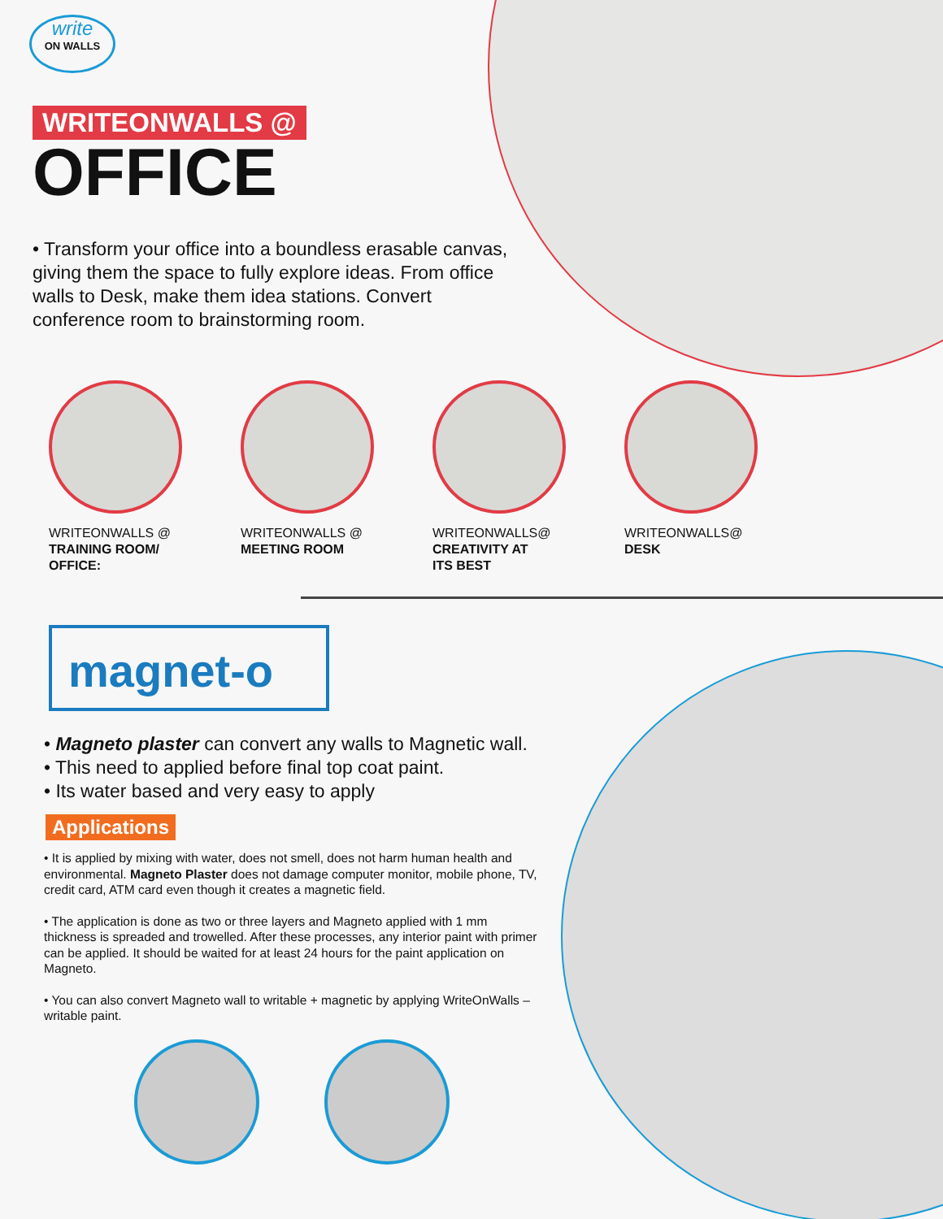write
ON WALLS
WRITEONWALLS @
OFFICE
• Transform your office into a boundless erasable canvas, giving them the space to fully explore ideas. From office walls to Desk, make them idea stations. Convert conference room to brainstorming room.
WRITEONWALLS @
TRAINING ROOM/
OFFICE:
WRITEONWALLS @
MEETING ROOM
WRITEONWALLS@
CREATIVITY AT
ITS BEST
WRITEONWALLS@
DESK
magnet-o
• Magneto plaster can convert any walls to Magnetic wall.
• This need to applied before final top coat paint.
• Its water based and very easy to apply
Applications
• It is applied by mixing with water, does not smell, does not harm human health and environmental. Magneto Plaster does not damage computer monitor, mobile phone, TV, credit card, ATM card even though it creates a magnetic field.
• The application is done as two or three layers and Magneto applied with 1 mm thickness is spreaded and trowelled. After these processes, any interior paint with primer can be applied. It should be waited for at least 24 hours for the paint application on Magneto.
• You can also convert Magneto wall to writable + magnetic by applying WriteOnWalls – writable paint.